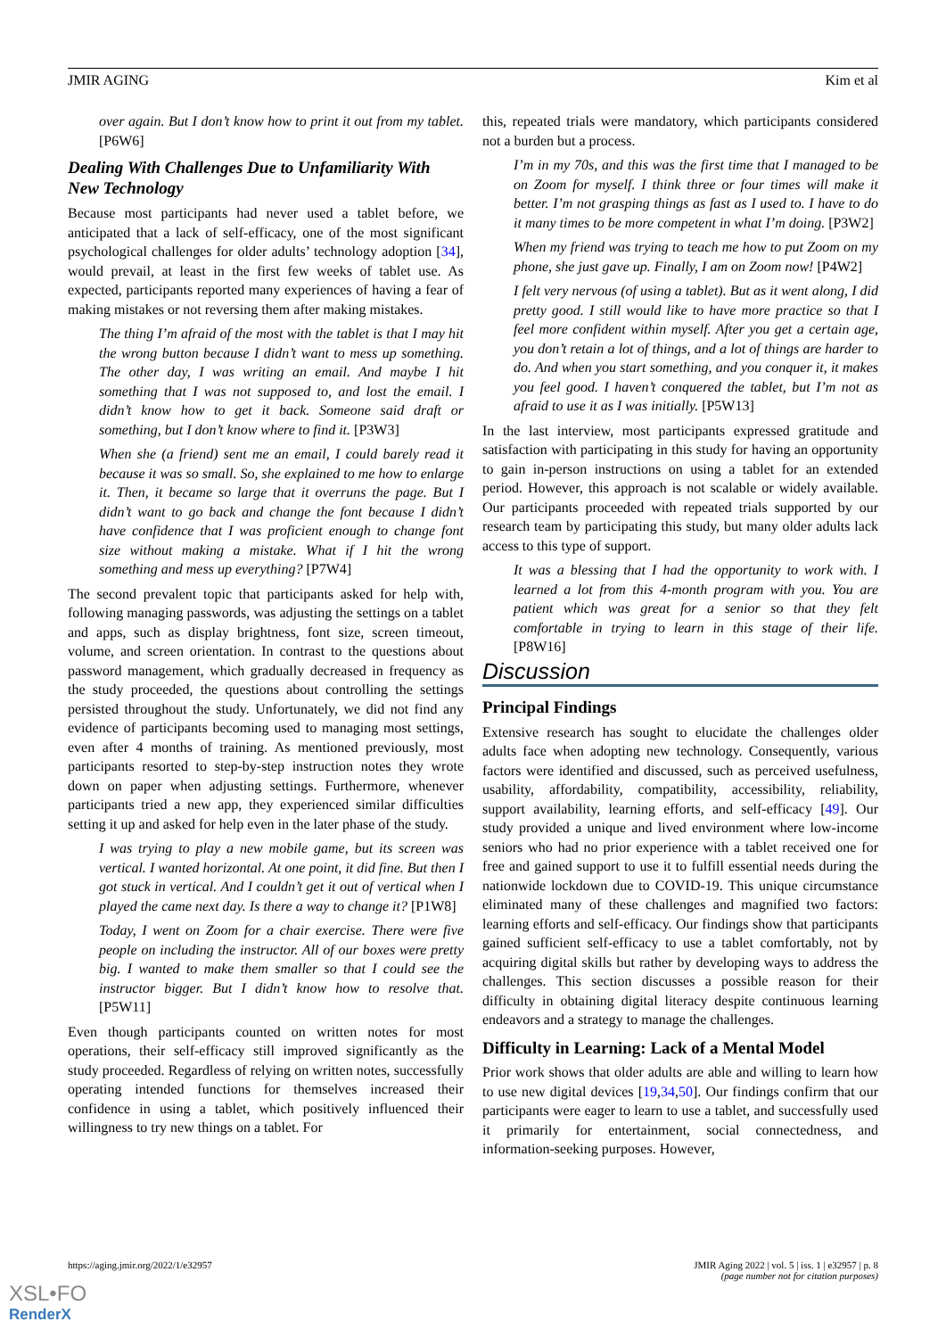JMIR AGING Kim et al
over again. But I don’t know how to print it out from my tablet. [P6W6]
Dealing With Challenges Due to Unfamiliarity With New Technology
Because most participants had never used a tablet before, we anticipated that a lack of self-efficacy, one of the most significant psychological challenges for older adults’ technology adoption [34], would prevail, at least in the first few weeks of tablet use. As expected, participants reported many experiences of having a fear of making mistakes or not reversing them after making mistakes.
The thing I’m afraid of the most with the tablet is that I may hit the wrong button because I didn’t want to mess up something. The other day, I was writing an email. And maybe I hit something that I was not supposed to, and lost the email. I didn’t know how to get it back. Someone said draft or something, but I don’t know where to find it. [P3W3]
When she (a friend) sent me an email, I could barely read it because it was so small. So, she explained to me how to enlarge it. Then, it became so large that it overruns the page. But I didn’t want to go back and change the font because I didn’t have confidence that I was proficient enough to change font size without making a mistake. What if I hit the wrong something and mess up everything? [P7W4]
The second prevalent topic that participants asked for help with, following managing passwords, was adjusting the settings on a tablet and apps, such as display brightness, font size, screen timeout, volume, and screen orientation. In contrast to the questions about password management, which gradually decreased in frequency as the study proceeded, the questions about controlling the settings persisted throughout the study. Unfortunately, we did not find any evidence of participants becoming used to managing most settings, even after 4 months of training. As mentioned previously, most participants resorted to step-by-step instruction notes they wrote down on paper when adjusting settings. Furthermore, whenever participants tried a new app, they experienced similar difficulties setting it up and asked for help even in the later phase of the study.
I was trying to play a new mobile game, but its screen was vertical. I wanted horizontal. At one point, it did fine. But then I got stuck in vertical. And I couldn’t get it out of vertical when I played the came next day. Is there a way to change it? [P1W8]
Today, I went on Zoom for a chair exercise. There were five people on including the instructor. All of our boxes were pretty big. I wanted to make them smaller so that I could see the instructor bigger. But I didn’t know how to resolve that. [P5W11]
Even though participants counted on written notes for most operations, their self-efficacy still improved significantly as the study proceeded. Regardless of relying on written notes, successfully operating intended functions for themselves increased their confidence in using a tablet, which positively influenced their willingness to try new things on a tablet. For
this, repeated trials were mandatory, which participants considered not a burden but a process.
I’m in my 70s, and this was the first time that I managed to be on Zoom for myself. I think three or four times will make it better. I’m not grasping things as fast as I used to. I have to do it many times to be more competent in what I’m doing. [P3W2]
When my friend was trying to teach me how to put Zoom on my phone, she just gave up. Finally, I am on Zoom now! [P4W2]
I felt very nervous (of using a tablet). But as it went along, I did pretty good. I still would like to have more practice so that I feel more confident within myself. After you get a certain age, you don’t retain a lot of things, and a lot of things are harder to do. And when you start something, and you conquer it, it makes you feel good. I haven’t conquered the tablet, but I’m not as afraid to use it as I was initially. [P5W13]
In the last interview, most participants expressed gratitude and satisfaction with participating in this study for having an opportunity to gain in-person instructions on using a tablet for an extended period. However, this approach is not scalable or widely available. Our participants proceeded with repeated trials supported by our research team by participating this study, but many older adults lack access to this type of support.
It was a blessing that I had the opportunity to work with. I learned a lot from this 4-month program with you. You are patient which was great for a senior so that they felt comfortable in trying to learn in this stage of their life. [P8W16]
Discussion
Principal Findings
Extensive research has sought to elucidate the challenges older adults face when adopting new technology. Consequently, various factors were identified and discussed, such as perceived usefulness, usability, affordability, compatibility, accessibility, reliability, support availability, learning efforts, and self-efficacy [49]. Our study provided a unique and lived environment where low-income seniors who had no prior experience with a tablet received one for free and gained support to use it to fulfill essential needs during the nationwide lockdown due to COVID-19. This unique circumstance eliminated many of these challenges and magnified two factors: learning efforts and self-efficacy. Our findings show that participants gained sufficient self-efficacy to use a tablet comfortably, not by acquiring digital skills but rather by developing ways to address the challenges. This section discusses a possible reason for their difficulty in obtaining digital literacy despite continuous learning endeavors and a strategy to manage the challenges.
Difficulty in Learning: Lack of a Mental Model
Prior work shows that older adults are able and willing to learn how to use new digital devices [19,34,50]. Our findings confirm that our participants were eager to learn to use a tablet, and successfully used it primarily for entertainment, social connectedness, and information-seeking purposes. However,
https://aging.jmir.org/2022/1/e32957 JMIR Aging 2022 | vol. 5 | iss. 1 | e32957 | p. 8
(page number not for citation purposes)
XSL•FO
RenderX